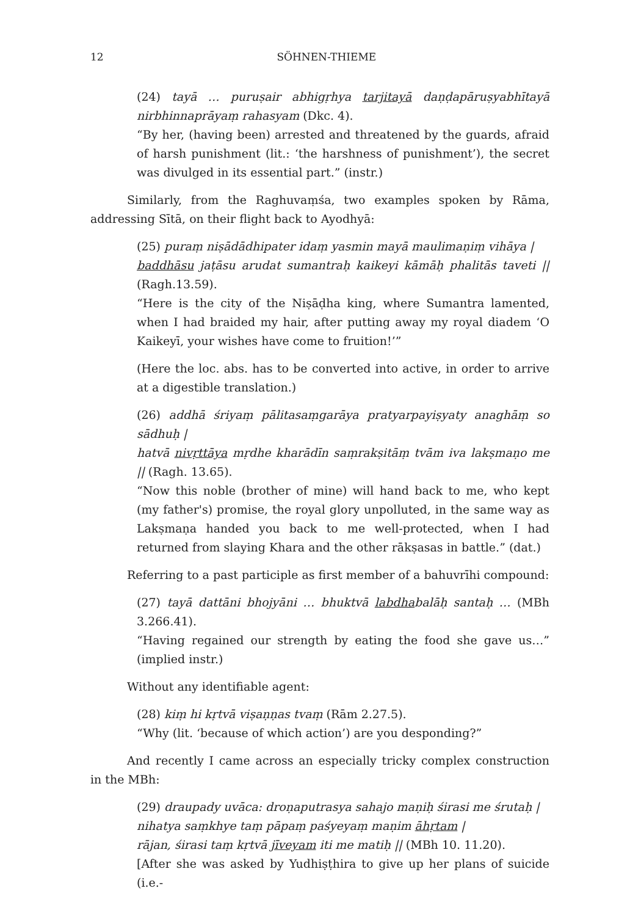12 SÖHNEN-THIEME
(24) tayā … puruṣair abhigṛhya tarjitayā daṇḍapāruṣyabhītayā nirbhin­naprāyaṃ rahasyam (Dkc. 4).
“By her, (having been) arrested and threatened by the guards, afraid of harsh punishment (lit.: ‘the harshness of punishment’), the secret was divulged in its essential part.” (instr.)
Similarly, from the Raghuvaṃśa, two examples spoken by Rāma, address­ing Sītā, on their flight back to Ayodhyā:
(25) puraṃ niṣādādhipater idaṃ yasmin mayā maulimaṇiṃ vihāya |
baddhāsu jaṭāsu arudat sumantraḥ kaikeyi kāmāḥ phalitās taveti || (Ragh.13.59).
“Here is the city of the Niṣāḍha king, where Sumantra lamented, when I had braided my hair, after putting away my royal diadem ‘O Kaikeyī, your wishes have come to fruition!’”
(Here the loc. abs. has to be converted into active, in order to arrive at a digestible translation.)
(26) addhā śriyaṃ pālitasaṃgarāya pratyarpayiṣyaty anaghāṃ so sādhuḥ |
hatvā nivṛttāya mṛdhe kharādīn saṃrakṣitāṃ tvām iva lakṣmaṇo me || (Ragh. 13.65).
“Now this noble (brother of mine) will hand back to me, who kept (my father's) promise, the royal glory unpolluted, in the same way as Lakṣ­maṇa handed you back to me well-protected, when I had returned from slaying Khara and the other rākṣasas in battle.” (dat.)
Referring to a past participle as first member of a bahuvrīhi compound:
(27) tayā dattāni bhojyāni … bhuktvā labdhabalāḥ santaḥ … (MBh 3.266.41).
“Having regained our strength by eating the food she gave us…” (implied instr.)
Without any identifiable agent:
(28) kiṃ hi kṛtvā viṣaṇṇas tvaṃ (Rām 2.27.5).
“Why (lit. ‘because of which action’) are you desponding?”
And recently I came across an especially tricky complex construction in the MBh:
(29) draupady uvāca: droṇaputrasya sahajo maṇiḥ śirasi me śrutaḥ |
nihatya saṃkhye taṃ pāpaṃ paśyeyaṃ maṇim āhṛtam |
rājan, śirasi taṃ kṛtvā jīveyam iti me matiḥ || (MBh 10. 11.20).
[After she was asked by Yudhiṣṭhira to give up her plans of suicide (i.e.-